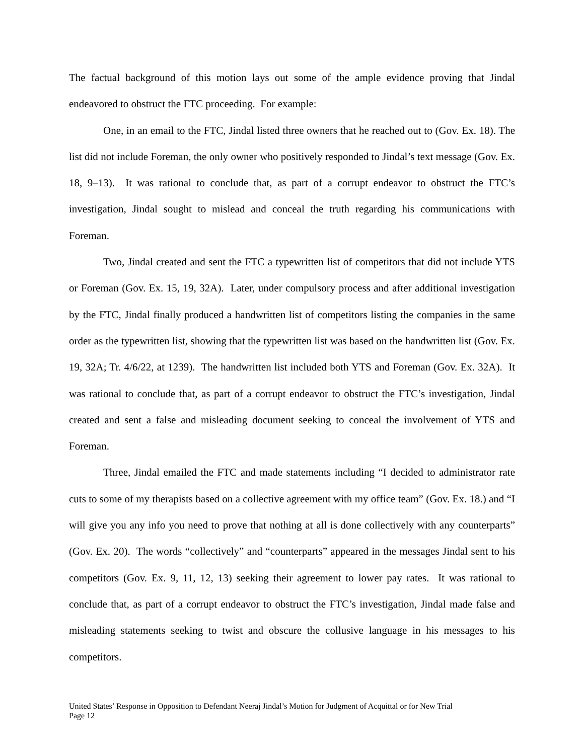The factual background of this motion lays out some of the ample evidence proving that Jindal endeavored to obstruct the FTC proceeding. For example:
One, in an email to the FTC, Jindal listed three owners that he reached out to (Gov. Ex. 18). The list did not include Foreman, the only owner who positively responded to Jindal’s text message (Gov. Ex. 18, 9–13). It was rational to conclude that, as part of a corrupt endeavor to obstruct the FTC’s investigation, Jindal sought to mislead and conceal the truth regarding his communications with Foreman.
Two, Jindal created and sent the FTC a typewritten list of competitors that did not include YTS or Foreman (Gov. Ex. 15, 19, 32A). Later, under compulsory process and after additional investigation by the FTC, Jindal finally produced a handwritten list of competitors listing the companies in the same order as the typewritten list, showing that the typewritten list was based on the handwritten list (Gov. Ex. 19, 32A; Tr. 4/6/22, at 1239). The handwritten list included both YTS and Foreman (Gov. Ex. 32A). It was rational to conclude that, as part of a corrupt endeavor to obstruct the FTC’s investigation, Jindal created and sent a false and misleading document seeking to conceal the involvement of YTS and Foreman.
Three, Jindal emailed the FTC and made statements including “I decided to administrator rate cuts to some of my therapists based on a collective agreement with my office team” (Gov. Ex. 18.) and “I will give you any info you need to prove that nothing at all is done collectively with any counterparts” (Gov. Ex. 20). The words “collectively” and “counterparts” appeared in the messages Jindal sent to his competitors (Gov. Ex. 9, 11, 12, 13) seeking their agreement to lower pay rates. It was rational to conclude that, as part of a corrupt endeavor to obstruct the FTC’s investigation, Jindal made false and misleading statements seeking to twist and obscure the collusive language in his messages to his competitors.
United States’ Response in Opposition to Defendant Neeraj Jindal’s Motion for Judgment of Acquittal or for New Trial
Page 12